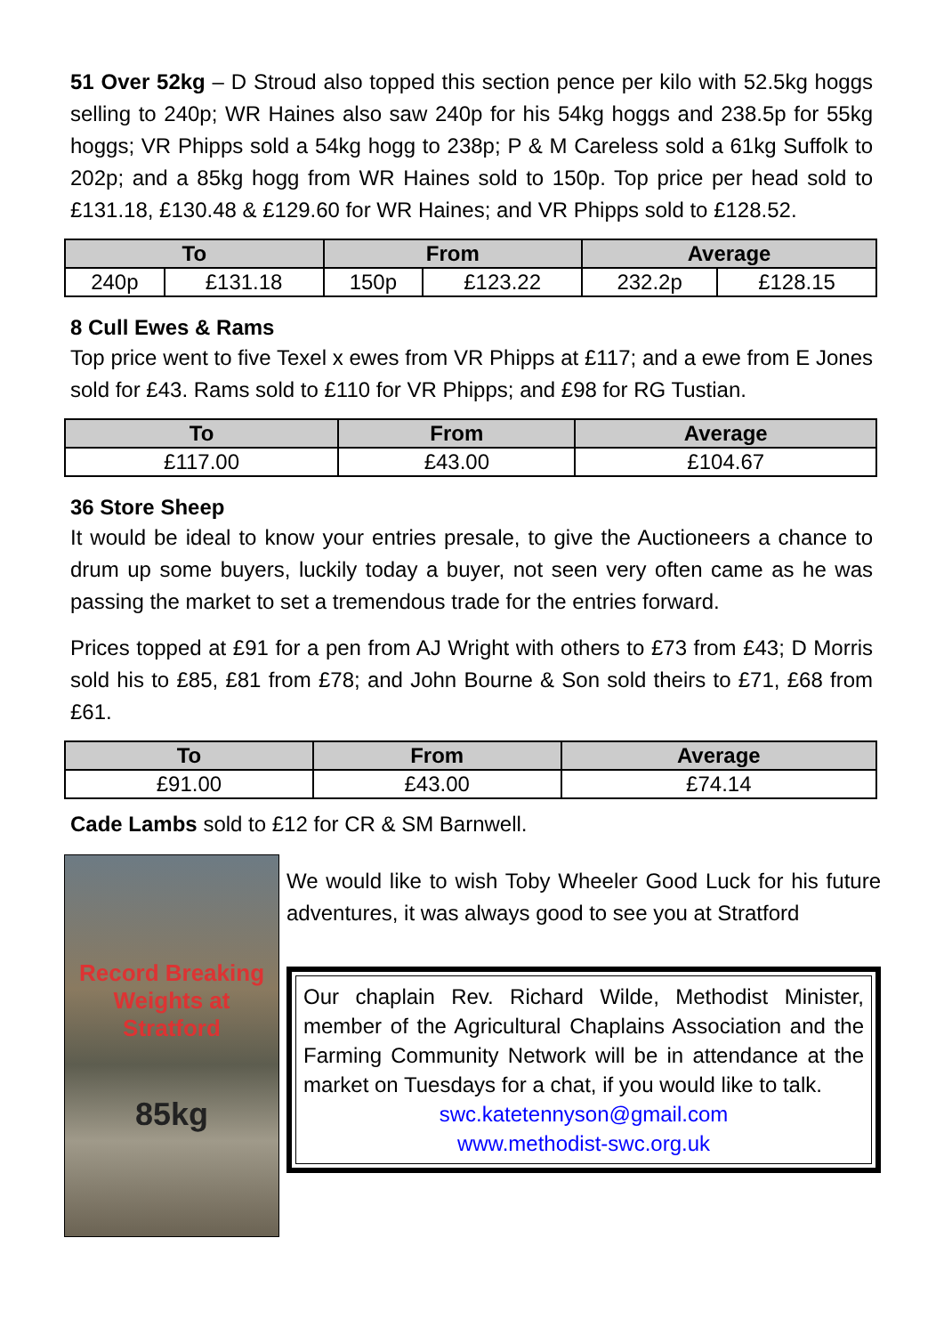51 Over 52kg – D Stroud also topped this section pence per kilo with 52.5kg hoggs selling to 240p; WR Haines also saw 240p for his 54kg hoggs and 238.5p for 55kg hoggs; VR Phipps sold a 54kg hogg to 238p; P & M Careless sold a 61kg Suffolk to 202p; and a 85kg hogg from WR Haines sold to 150p. Top price per head sold to £131.18, £130.48 & £129.60 for WR Haines; and VR Phipps sold to £128.52.
| To | | From | | Average | |
| --- | --- | --- | --- | --- | --- |
| 240p | £131.18 | 150p | £123.22 | 232.2p | £128.15 |
8 Cull Ewes & Rams
Top price went to five Texel x ewes from VR Phipps at £117; and a ewe from E Jones sold for £43. Rams sold to £110 for VR Phipps; and £98 for RG Tustian.
| To | From | Average |
| --- | --- | --- |
| £117.00 | £43.00 | £104.67 |
36 Store Sheep
It would be ideal to know your entries presale, to give the Auctioneers a chance to drum up some buyers, luckily today a buyer, not seen very often came as he was passing the market to set a tremendous trade for the entries forward.
Prices topped at £91 for a pen from AJ Wright with others to £73 from £43; D Morris sold his to £85, £81 from £78; and John Bourne & Son sold theirs to £71, £68 from £61.
| To | From | Average |
| --- | --- | --- |
| £91.00 | £43.00 | £74.14 |
Cade Lambs sold to £12 for CR & SM Barnwell.
Record Breaking
Weights at
Stratford
85kg
We would like to wish Toby Wheeler Good Luck for his future adventures, it was always good to see you at Stratford
Our chaplain Rev. Richard Wilde, Methodist Minister, member of the Agricultural Chaplains Association and the Farming Community Network will be in attendance at the market on Tuesdays for a chat, if you would like to talk.
swc.katetennyson@gmail.com
www.methodist-swc.org.uk